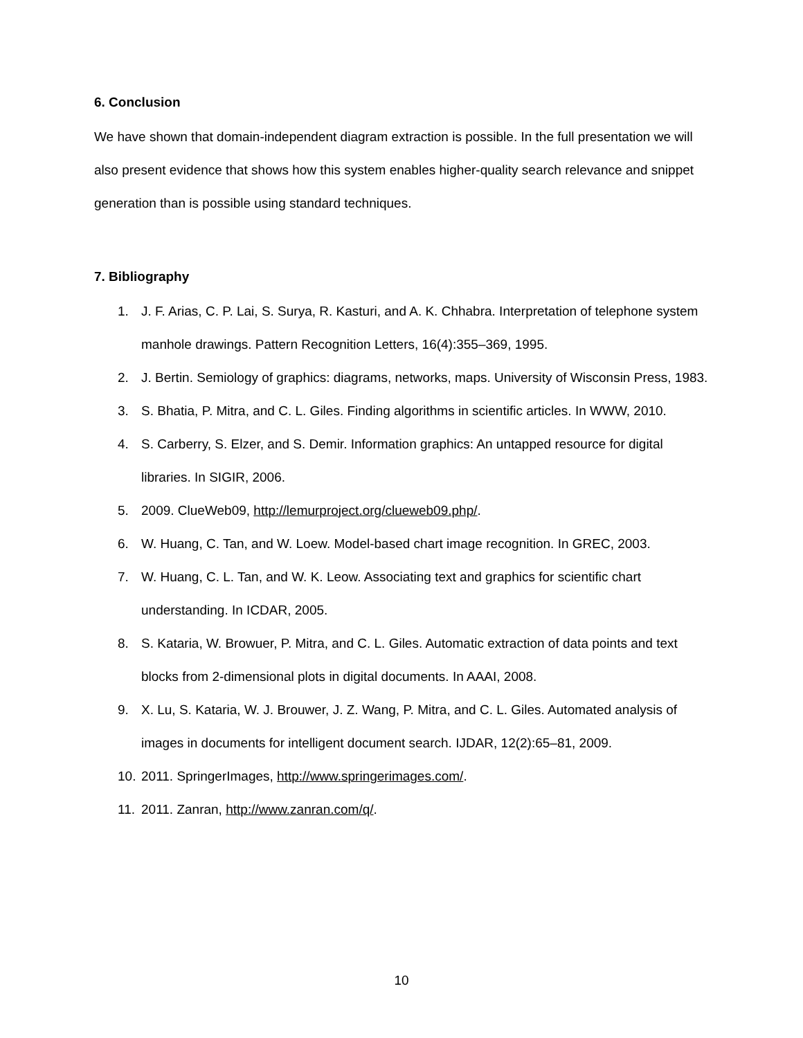6. Conclusion
We have shown that domain-independent diagram extraction is possible. In the full presentation we will also present evidence that shows how this system enables higher-quality search relevance and snippet generation than is possible using standard techniques.
7. Bibliography
1. J. F. Arias, C. P. Lai, S. Surya, R. Kasturi, and A. K. Chhabra. Interpretation of telephone system manhole drawings. Pattern Recognition Letters, 16(4):355–369, 1995.
2. J. Bertin. Semiology of graphics: diagrams, networks, maps. University of Wisconsin Press, 1983.
3. S. Bhatia, P. Mitra, and C. L. Giles. Finding algorithms in scientific articles. In WWW, 2010.
4. S. Carberry, S. Elzer, and S. Demir. Information graphics: An untapped resource for digital libraries. In SIGIR, 2006.
5. 2009. ClueWeb09, http://lemurproject.org/clueweb09.php/.
6. W. Huang, C. Tan, and W. Loew. Model-based chart image recognition. In GREC, 2003.
7. W. Huang, C. L. Tan, and W. K. Leow. Associating text and graphics for scientific chart understanding. In ICDAR, 2005.
8. S. Kataria, W. Browuer, P. Mitra, and C. L. Giles. Automatic extraction of data points and text blocks from 2-dimensional plots in digital documents. In AAAI, 2008.
9. X. Lu, S. Kataria, W. J. Brouwer, J. Z. Wang, P. Mitra, and C. L. Giles. Automated analysis of images in documents for intelligent document search. IJDAR, 12(2):65–81, 2009.
10. 2011. SpringerImages, http://www.springerimages.com/.
11. 2011. Zanran, http://www.zanran.com/q/.
10